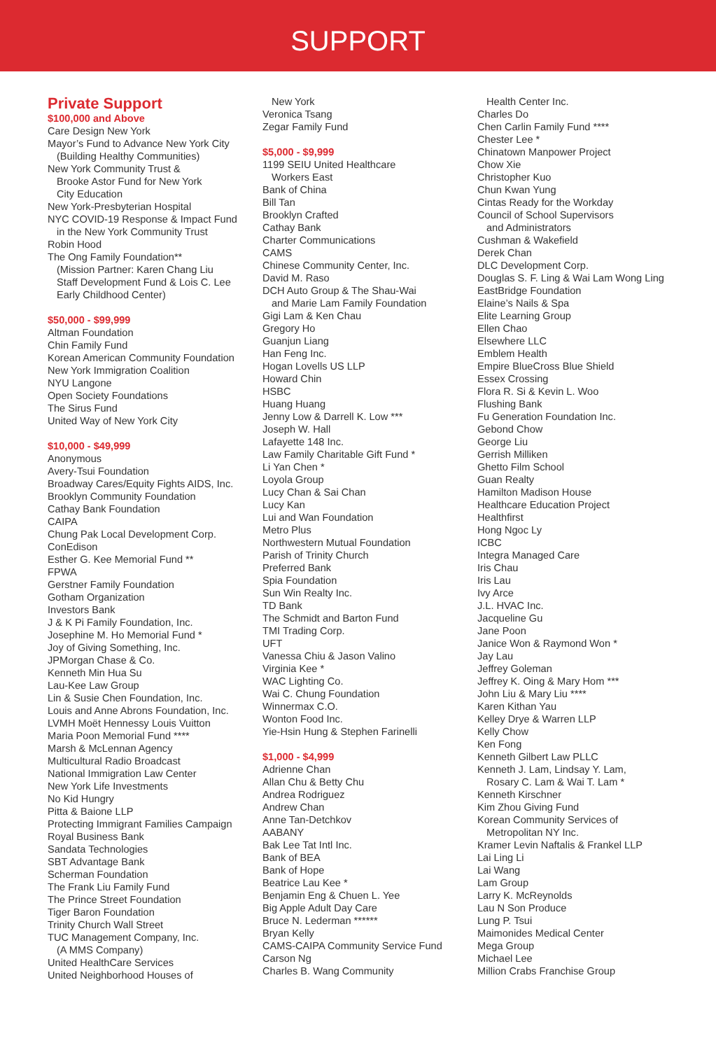SUPPORT
Private Support
$100,000 and Above
Care Design New York
Mayor’s Fund to Advance New York City
(Building Healthy Communities)
New York Community Trust &
Brooke Astor Fund for New York
City Education
New York-Presbyterian Hospital
NYC COVID-19 Response & Impact Fund
in the New York Community Trust
Robin Hood
The Ong Family Foundation**
(Mission Partner: Karen Chang Liu
Staff Development Fund & Lois C. Lee
Early Childhood Center)
$50,000 - $99,999
Altman Foundation
Chin Family Fund
Korean American Community Foundation
New York Immigration Coalition
NYU Langone
Open Society Foundations
The Sirus Fund
United Way of New York City
$10,000 - $49,999
Anonymous
Avery-Tsui Foundation
Broadway Cares/Equity Fights AIDS, Inc.
Brooklyn Community Foundation
Cathay Bank Foundation
CAIPA
Chung Pak Local Development Corp.
ConEdison
Esther G. Kee Memorial Fund **
FPWA
Gerstner Family Foundation
Gotham Organization
Investors Bank
J & K Pi Family Foundation, Inc.
Josephine M. Ho Memorial Fund *
Joy of Giving Something, Inc.
JPMorgan Chase & Co.
Kenneth Min Hua Su
Lau-Kee Law Group
Lin & Susie Chen Foundation, Inc.
Louis and Anne Abrons Foundation, Inc.
LVMH Moët Hennessy Louis Vuitton
Maria Poon Memorial Fund ****
Marsh & McLennan Agency
Multicultural Radio Broadcast
National Immigration Law Center
New York Life Investments
No Kid Hungry
Pitta & Baione LLP
Protecting Immigrant Families Campaign
Royal Business Bank
Sandata Technologies
SBT Advantage Bank
Scherman Foundation
The Frank Liu Family Fund
The Prince Street Foundation
Tiger Baron Foundation
Trinity Church Wall Street
TUC Management Company, Inc.
(A MMS Company)
United HealthCare Services
United Neighborhood Houses of
New York
Veronica Tsang
Zegar Family Fund
$5,000 - $9,999
1199 SEIU United Healthcare
Workers East
Bank of China
Bill Tan
Brooklyn Crafted
Cathay Bank
Charter Communications
CAMS
Chinese Community Center, Inc.
David M. Raso
DCH Auto Group & The Shau-Wai
and Marie Lam Family Foundation
Gigi Lam & Ken Chau
Gregory Ho
Guanjun Liang
Han Feng Inc.
Hogan Lovells US LLP
Howard Chin
HSBC
Huang Huang
Jenny Low & Darrell K. Low ***
Joseph W. Hall
Lafayette 148 Inc.
Law Family Charitable Gift Fund *
Li Yan Chen *
Loyola Group
Lucy Chan & Sai Chan
Lucy Kan
Lui and Wan Foundation
Metro Plus
Northwestern Mutual Foundation
Parish of Trinity Church
Preferred Bank
Spia Foundation
Sun Win Realty Inc.
TD Bank
The Schmidt and Barton Fund
TMI Trading Corp.
UFT
Vanessa Chiu & Jason Valino
Virginia Kee *
WAC Lighting Co.
Wai C. Chung Foundation
Winnermax C.O.
Wonton Food Inc.
Yie-Hsin Hung & Stephen Farinelli
$1,000 - $4,999
Adrienne Chan
Allan Chu & Betty Chu
Andrea Rodriguez
Andrew Chan
Anne Tan-Detchkov
AABANY
Bak Lee Tat Intl Inc.
Bank of BEA
Bank of Hope
Beatrice Lau Kee *
Benjamin Eng & Chuen L. Yee
Big Apple Adult Day Care
Bruce N. Lederman ******
Bryan Kelly
CAMS-CAIPA Community Service Fund
Carson Ng
Charles B. Wang Community
Health Center Inc.
Charles Do
Chen Carlin Family Fund ****
Chester Lee *
Chinatown Manpower Project
Chow Xie
Christopher Kuo
Chun Kwan Yung
Cintas Ready for the Workday
Council of School Supervisors
and Administrators
Cushman & Wakefield
Derek Chan
DLC Development Corp.
Douglas S. F. Ling & Wai Lam Wong Ling
EastBridge Foundation
Elaine’s Nails & Spa
Elite Learning Group
Ellen Chao
Elsewhere LLC
Emblem Health
Empire BlueCross Blue Shield
Essex Crossing
Flora R. Si & Kevin L. Woo
Flushing Bank
Fu Generation Foundation Inc.
Gebond Chow
George Liu
Gerrish Milliken
Ghetto Film School
Guan Realty
Hamilton Madison House
Healthcare Education Project
Healthfirst
Hong Ngoc Ly
ICBC
Integra Managed Care
Iris Chau
Iris Lau
Ivy Arce
J.L. HVAC Inc.
Jacqueline Gu
Jane Poon
Janice Won & Raymond Won *
Jay Lau
Jeffrey Goleman
Jeffrey K. Oing & Mary Hom ***
John Liu & Mary Liu ****
Karen Kithan Yau
Kelley Drye & Warren LLP
Kelly Chow
Ken Fong
Kenneth Gilbert Law PLLC
Kenneth J. Lam, Lindsay Y. Lam,
Rosary C. Lam & Wai T. Lam *
Kenneth Kirschner
Kim Zhou Giving Fund
Korean Community Services of
Metropolitan NY Inc.
Kramer Levin Naftalis & Frankel LLP
Lai Ling Li
Lai Wang
Lam Group
Larry K. McReynolds
Lau N Son Produce
Lung P. Tsui
Maimonides Medical Center
Mega Group
Michael Lee
Million Crabs Franchise Group